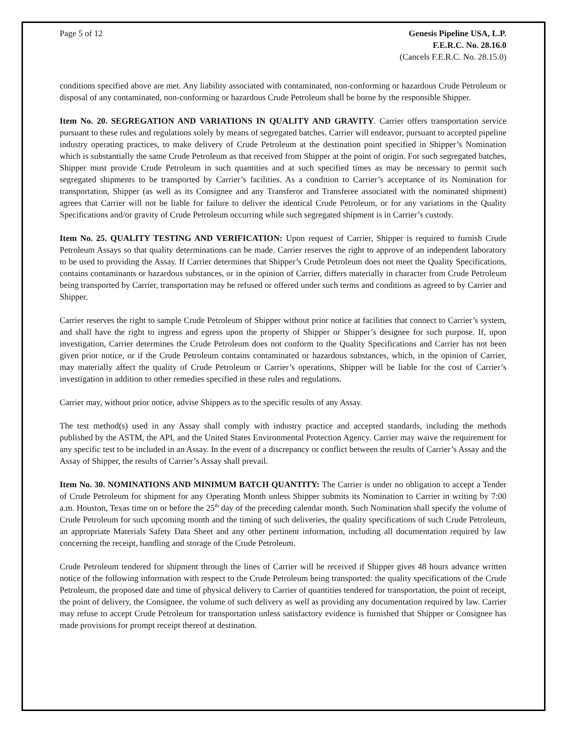Page 5 of 12 Genesis Pipeline USA, L.P.
F.E.R.C. No. 28.16.0
(Cancels F.E.R.C. No. 28.15.0)
conditions specified above are met. Any liability associated with contaminated, non-conforming or hazardous Crude Petroleum or disposal of any contaminated, non-conforming or hazardous Crude Petroleum shall be borne by the responsible Shipper.
Item No. 20. SEGREGATION AND VARIATIONS IN QUALITY AND GRAVITY. Carrier offers transportation service pursuant to these rules and regulations solely by means of segregated batches. Carrier will endeavor, pursuant to accepted pipeline industry operating practices, to make delivery of Crude Petroleum at the destination point specified in Shipper’s Nomination which is substantially the same Crude Petroleum as that received from Shipper at the point of origin. For such segregated batches, Shipper must provide Crude Petroleum in such quantities and at such specified times as may be necessary to permit such segregated shipments to be transported by Carrier’s facilities. As a condition to Carrier’s acceptance of its Nomination for transportation, Shipper (as well as its Consignee and any Transferor and Transferee associated with the nominated shipment) agrees that Carrier will not be liable for failure to deliver the identical Crude Petroleum, or for any variations in the Quality Specifications and/or gravity of Crude Petroleum occurring while such segregated shipment is in Carrier’s custody.
Item No. 25. QUALITY TESTING AND VERIFICATION: Upon request of Carrier, Shipper is required to furnish Crude Petroleum Assays so that quality determinations can be made. Carrier reserves the right to approve of an independent laboratory to be used to providing the Assay. If Carrier determines that Shipper’s Crude Petroleum does not meet the Quality Specifications, contains contaminants or hazardous substances, or in the opinion of Carrier, differs materially in character from Crude Petroleum being transported by Carrier, transportation may be refused or offered under such terms and conditions as agreed to by Carrier and Shipper.
Carrier reserves the right to sample Crude Petroleum of Shipper without prior notice at facilities that connect to Carrier’s system, and shall have the right to ingress and egress upon the property of Shipper or Shipper’s designee for such purpose. If, upon investigation, Carrier determines the Crude Petroleum does not conform to the Quality Specifications and Carrier has not been given prior notice, or if the Crude Petroleum contains contaminated or hazardous substances, which, in the opinion of Carrier, may materially affect the quality of Crude Petroleum or Carrier’s operations, Shipper will be liable for the cost of Carrier’s investigation in addition to other remedies specified in these rules and regulations.
Carrier may, without prior notice, advise Shippers as to the specific results of any Assay.
The test method(s) used in any Assay shall comply with industry practice and accepted standards, including the methods published by the ASTM, the API, and the United States Environmental Protection Agency. Carrier may waive the requirement for any specific test to be included in an Assay. In the event of a discrepancy or conflict between the results of Carrier’s Assay and the Assay of Shipper, the results of Carrier’s Assay shall prevail.
Item No. 30. NOMINATIONS AND MINIMUM BATCH QUANTITY: The Carrier is under no obligation to accept a Tender of Crude Petroleum for shipment for any Operating Month unless Shipper submits its Nomination to Carrier in writing by 7:00 a.m. Houston, Texas time on or before the 25<sup>th</sup> day of the preceding calendar month. Such Nomination shall specify the volume of Crude Petroleum for such upcoming month and the timing of such deliveries, the quality specifications of such Crude Petroleum, an appropriate Materials Safety Data Sheet and any other pertinent information, including all documentation required by law concerning the receipt, handling and storage of the Crude Petroleum.
Crude Petroleum tendered for shipment through the lines of Carrier will be received if Shipper gives 48 hours advance written notice of the following information with respect to the Crude Petroleum being transported: the quality specifications of the Crude Petroleum, the proposed date and time of physical delivery to Carrier of quantities tendered for transportation, the point of receipt, the point of delivery, the Consignee, the volume of such delivery as well as providing any documentation required by law. Carrier may refuse to accept Crude Petroleum for transportation unless satisfactory evidence is furnished that Shipper or Consignee has made provisions for prompt receipt thereof at destination.